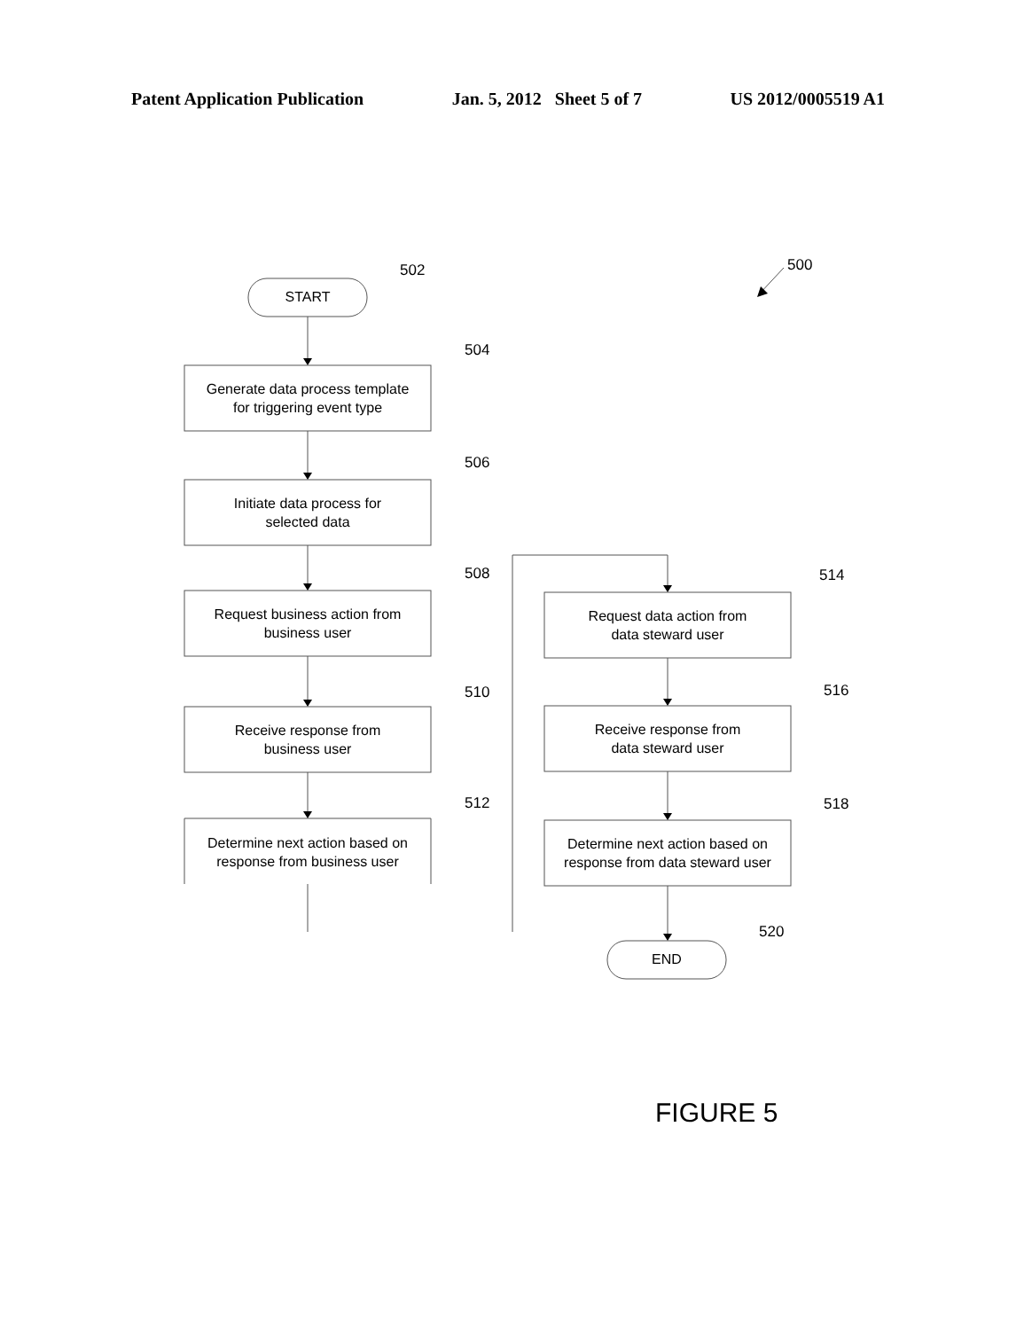Patent Application Publication Jan. 5, 2012 Sheet 5 of 7 US 2012/0005519 A1
START
502
Generate data process template
for triggering event type
504
Initiate data process for
selected data
506
Request business action from
business user
508
Receive response from
business user
510
Determine next action based on
response from business user
512
500
Request data action from
data steward user
514
Receive response from
data steward user
516
Determine next action based on
response from data steward user
518
END
520
FIGURE 5